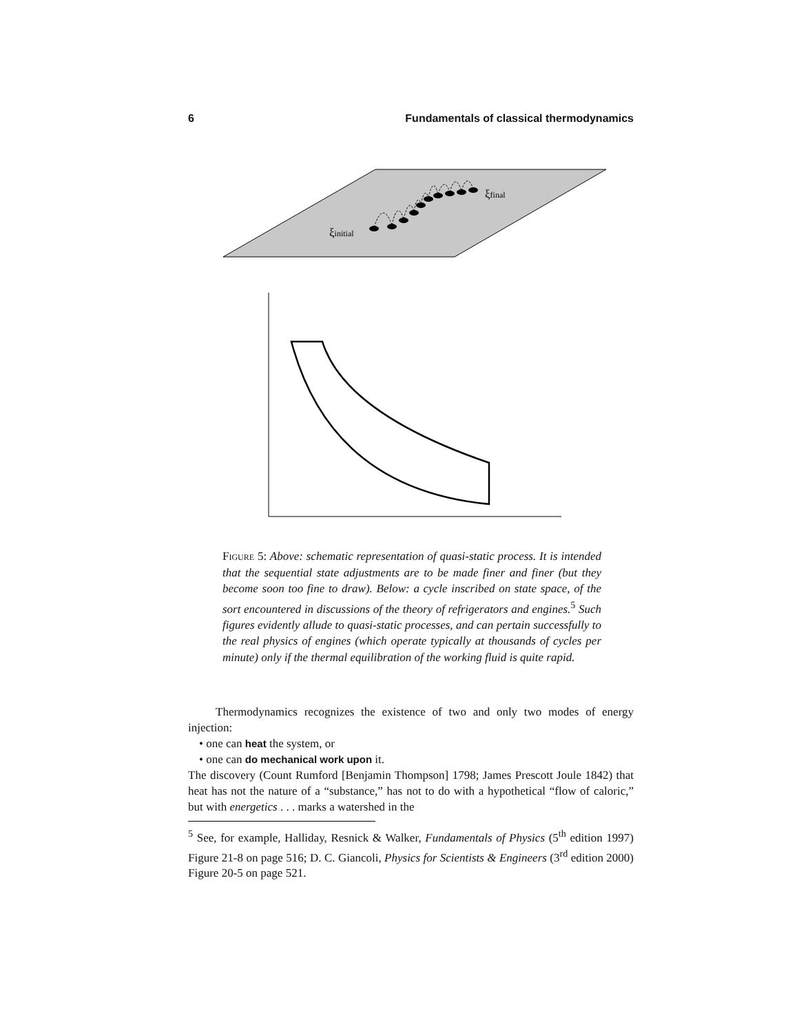6 Fundamentals of classical thermodynamics
ξinitial
ξfinal
Figure 5: Above: schematic representation of quasi-static process. It is intended that the sequential state adjustments are to be made finer and finer (but they become soon too fine to draw). Below: a cycle inscribed on state space, of the sort encountered in discussions of the theory of refrigerators and engines.<sup>5</sup> Such figures evidently allude to quasi-static processes, and can pertain successfully to the real physics of engines (which operate typically at thousands of cycles per minute) only if the thermal equilibration of the working fluid is quite rapid.
Thermodynamics recognizes the existence of two and only two modes of energy injection:
• one can heat the system, or
• one can do mechanical work upon it.
The discovery (Count Rumford [Benjamin Thompson] 1798; James Prescott Joule 1842) that heat has not the nature of a “substance,” has not to do with a hypothetical “flow of caloric,” but with energetics . . . marks a watershed in the
<sup>5</sup> See, for example, Halliday, Resnick & Walker, Fundamentals of Physics (5<sup>th</sup> edition 1997) Figure 21-8 on page 516; D. C. Giancoli, Physics for Scientists & Engineers (3<sup>rd</sup> edition 2000) Figure 20-5 on page 521.